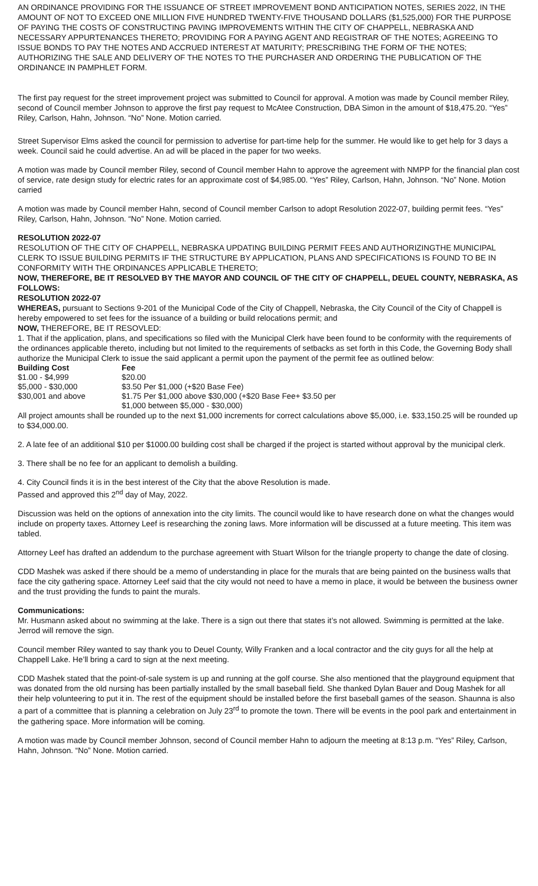AN ORDINANCE PROVIDING FOR THE ISSUANCE OF STREET IMPROVEMENT BOND ANTICIPATION NOTES, SERIES 2022, IN THE AMOUNT OF NOT TO EXCEED ONE MILLION FIVE HUNDRED TWENTY-FIVE THOUSAND DOLLARS ($1,525,000) FOR THE PURPOSE OF PAYING THE COSTS OF CONSTRUCTING PAVING IMPROVEMENTS WITHIN THE CITY OF CHAPPELL, NEBRASKA AND NECESSARY APPURTENANCES THERETO; PROVIDING FOR A PAYING AGENT AND REGISTRAR OF THE NOTES; AGREEING TO ISSUE BONDS TO PAY THE NOTES AND ACCRUED INTEREST AT MATURITY; PRESCRIBING THE FORM OF THE NOTES; AUTHORIZING THE SALE AND DELIVERY OF THE NOTES TO THE PURCHASER AND ORDERING THE PUBLICATION OF THE ORDINANCE IN PAMPHLET FORM.
The first pay request for the street improvement project was submitted to Council for approval. A motion was made by Council member Riley, second of Council member Johnson to approve the first pay request to McAtee Construction, DBA Simon in the amount of $18,475.20. “Yes” Riley, Carlson, Hahn, Johnson. “No” None. Motion carried.
Street Supervisor Elms asked the council for permission to advertise for part-time help for the summer. He would like to get help for 3 days a week. Council said he could advertise. An ad will be placed in the paper for two weeks.
A motion was made by Council member Riley, second of Council member Hahn to approve the agreement with NMPP for the financial plan cost of service, rate design study for electric rates for an approximate cost of $4,985.00. “Yes” Riley, Carlson, Hahn, Johnson. “No” None. Motion carried
A motion was made by Council member Hahn, second of Council member Carlson to adopt Resolution 2022-07, building permit fees. “Yes” Riley, Carlson, Hahn, Johnson. “No” None. Motion carried.
RESOLUTION 2022-07
RESOLUTION OF THE CITY OF CHAPPELL, NEBRASKA UPDATING BUILDING PERMIT FEES AND AUTHORIZINGTHE MUNICIPAL CLERK TO ISSUE BUILDING PERMITS IF THE STRUCTURE BY APPLICATION, PLANS AND SPECIFICATIONS IS FOUND TO BE IN CONFORMITY WITH THE ORDINANCES APPLICABLE THERETO;
NOW, THEREFORE, BE IT RESOLVED BY THE MAYOR AND COUNCIL OF THE CITY OF CHAPPELL, DEUEL COUNTY, NEBRASKA, AS FOLLOWS:
RESOLUTION 2022-07
WHEREAS, pursuant to Sections 9-201 of the Municipal Code of the City of Chappell, Nebraska, the City Council of the City of Chappell is hereby empowered to set fees for the issuance of a building or build relocations permit; and
NOW, THEREFORE, BE IT RESOVLED:
1. That if the application, plans, and specifications so filed with the Municipal Clerk have been found to be conformity with the requirements of the ordinances applicable thereto, including but not limited to the requirements of setbacks as set forth in this Code, the Governing Body shall authorize the Municipal Clerk to issue the said applicant a permit upon the payment of the permit fee as outlined below:
| Building Cost | Fee |
| --- | --- |
| $1.00 - $4,999 | $20.00 |
| $5,000 - $30,000 | $3.50 Per $1,000 (+$20 Base Fee) |
| $30,001 and above | $1.75 Per $1,000 above $30,000 (+$20 Base Fee+ $3.50 per $1,000 between $5,000 - $30,000) |
All project amounts shall be rounded up to the next $1,000 increments for correct calculations above $5,000, i.e. $33,150.25 will be rounded up to $34,000.00.
2. A late fee of an additional $10 per $1000.00 building cost shall be charged if the project is started without approval by the municipal clerk.
3. There shall be no fee for an applicant to demolish a building.
4. City Council finds it is in the best interest of the City that the above Resolution is made.
Passed and approved this 2<sup>nd</sup> day of May, 2022.
Discussion was held on the options of annexation into the city limits. The council would like to have research done on what the changes would include on property taxes. Attorney Leef is researching the zoning laws. More information will be discussed at a future meeting. This item was tabled.
Attorney Leef has drafted an addendum to the purchase agreement with Stuart Wilson for the triangle property to change the date of closing.
CDD Mashek was asked if there should be a memo of understanding in place for the murals that are being painted on the business walls that face the city gathering space. Attorney Leef said that the city would not need to have a memo in place, it would be between the business owner and the trust providing the funds to paint the murals.
Communications:
Mr. Husmann asked about no swimming at the lake. There is a sign out there that states it’s not allowed. Swimming is permitted at the lake. Jerrod will remove the sign.
Council member Riley wanted to say thank you to Deuel County, Willy Franken and a local contractor and the city guys for all the help at Chappell Lake. He’ll bring a card to sign at the next meeting.
CDD Mashek stated that the point-of-sale system is up and running at the golf course. She also mentioned that the playground equipment that was donated from the old nursing has been partially installed by the small baseball field. She thanked Dylan Bauer and Doug Mashek for all their help volunteering to put it in. The rest of the equipment should be installed before the first baseball games of the season. Shaunna is also a part of a committee that is planning a celebration on July 23<sup>rd</sup> to promote the town. There will be events in the pool park and entertainment in the gathering space. More information will be coming.
A motion was made by Council member Johnson, second of Council member Hahn to adjourn the meeting at 8:13 p.m. “Yes” Riley, Carlson, Hahn, Johnson. “No” None. Motion carried.